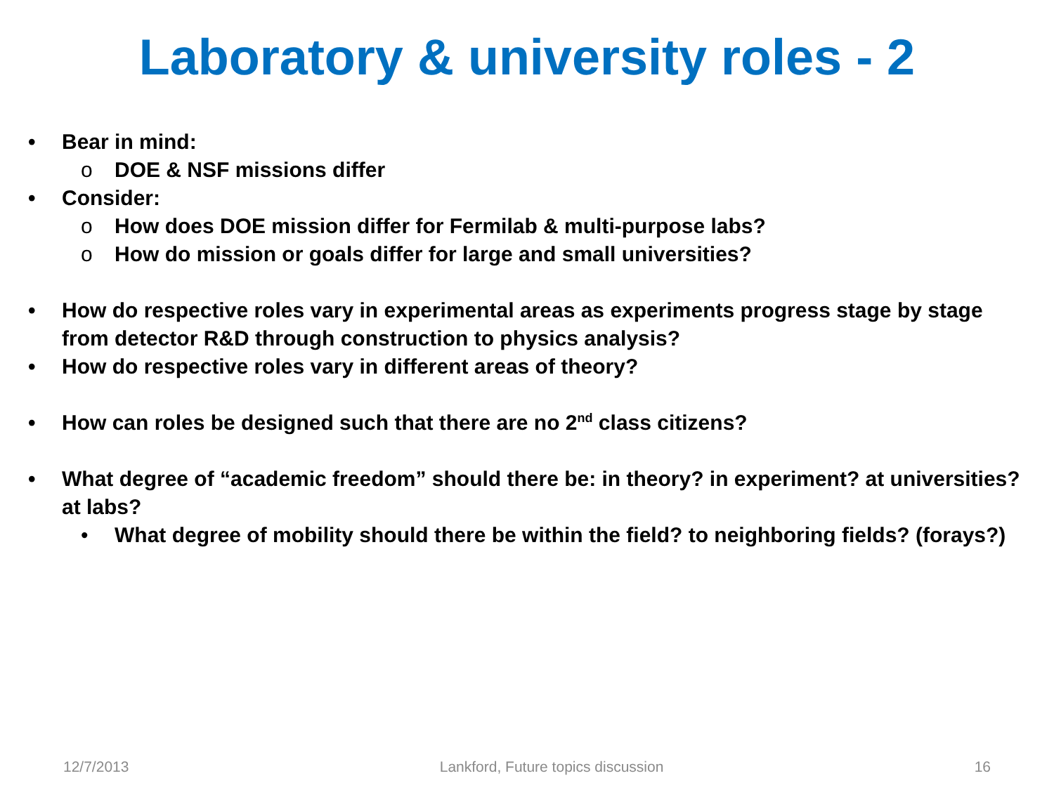Laboratory & university roles - 2
• Bear in mind:
o DOE & NSF missions differ
• Consider:
o How does DOE mission differ for Fermilab & multi-purpose labs?
o How do mission or goals differ for large and small universities?
• How do respective roles vary in experimental areas as experiments progress stage by stage from detector R&D through construction to physics analysis?
• How do respective roles vary in different areas of theory?
• How can roles be designed such that there are no 2<sup>nd</sup> class citizens?
• What degree of “academic freedom” should there be: in theory? in experiment? at universities? at labs?
• What degree of mobility should there be within the field? to neighboring fields? (forays?)
12/7/2013 Lankford, Future topics discussion 16